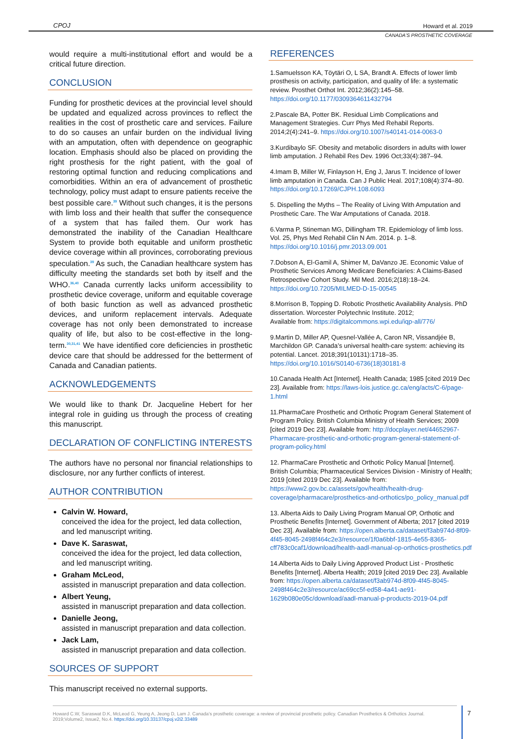CPOJ Howard et al. 2019
CANADA’S PROSTHETIC COVERAGE
would require a multi-institutional effort and would be a critical future direction.
CONCLUSION
Funding for prosthetic devices at the provincial level should be updated and equalized across provinces to reflect the realities in the cost of prosthetic care and services. Failure to do so causes an unfair burden on the individual living with an amputation, often with dependence on geographic location. Emphasis should also be placed on providing the right prosthesis for the right patient, with the goal of restoring optimal function and reducing complications and comorbidities. Within an era of advancement of prosthetic technology, policy must adapt to ensure patients receive the best possible care.<sup>39</sup> Without such changes, it is the persons with limb loss and their health that suffer the consequence of a system that has failed them. Our work has demonstrated the inability of the Canadian Healthcare System to provide both equitable and uniform prosthetic device coverage within all provinces, corroborating previous speculation.<sup>39</sup> As such, the Canadian healthcare system has difficulty meeting the standards set both by itself and the WHO.<sup>36,40</sup> Canada currently lacks uniform accessibility to prosthetic device coverage, uniform and equitable coverage of both basic function as well as advanced prosthetic devices, and uniform replacement intervals. Adequate coverage has not only been demonstrated to increase quality of life, but also to be cost-effective in the long-term.<sup>30,31,41</sup> We have identified core deficiencies in prosthetic device care that should be addressed for the betterment of Canada and Canadian patients.
ACKNOWLEDGEMENTS
We would like to thank Dr. Jacqueline Hebert for her integral role in guiding us through the process of creating this manuscript.
DECLARATION OF CONFLICTING INTERESTS
The authors have no personal nor financial relationships to disclosure, nor any further conflicts of interest.
AUTHOR CONTRIBUTION
Calvin W. Howard,
conceived the idea for the project, led data collection, and led manuscript writing.
Dave K. Saraswat,
conceived the idea for the project, led data collection, and led manuscript writing.
Graham McLeod,
assisted in manuscript preparation and data collection.
Albert Yeung,
assisted in manuscript preparation and data collection.
Danielle Jeong,
assisted in manuscript preparation and data collection.
Jack Lam,
assisted in manuscript preparation and data collection.
SOURCES OF SUPPORT
This manuscript received no external supports.
REFERENCES
1.Samuelsson KA, Töytäri O, L SA, Brandt A. Effects of lower limb prosthesis on activity, participation, and quality of life: a systematic review. Prosthet Orthot Int. 2012;36(2):145–58. https://doi.org/10.1177/0309364611432794
2.Pascale BA, Potter BK. Residual Limb Complications and Management Strategies. Curr Phys Med Rehabil Reports. 2014;2(4):241–9. https://doi.org/10.1007/s40141-014-0063-0
3.Kurdibaylo SF. Obesity and metabolic disorders in adults with lower limb amputation. J Rehabil Res Dev. 1996 Oct;33(4):387–94.
4.Imam B, Miller W, Finlayson H, Eng J, Jarus T. Incidence of lower limb amputation in Canada. Can J Public Heal. 2017;108(4):374–80. https://doi.org/10.17269/CJPH.108.6093
5. Dispelling the Myths – The Reality of Living With Amputation and Prosthetic Care. The War Amputations of Canada. 2018.
6.Varma P, Stineman MG, Dillingham TR. Epidemiology of limb loss. Vol. 25, Phys Med Rehabil Clin N Am. 2014. p. 1–8. https://doi.org/10.1016/j.pmr.2013.09.001
7.Dobson A, El-Gamil A, Shimer M, DaVanzo JE. Economic Value of Prosthetic Services Among Medicare Beneficiaries: A Claims-Based Retrospective Cohort Study. Mil Med. 2016;2(18):18–24. https://doi.org/10.7205/MILMED-D-15-00545
8.Morrison B, Topping D. Robotic Prosthetic Availability Analysis. PhD dissertation. Worcester Polytechnic Institute. 2012;
Available from: https://digitalcommons.wpi.edu/iqp-all/776/
9.Martin D, Miller AP, Quesnel-Vallée A, Caron NR, Vissandjée B, Marchildon GP. Canada’s universal health-care system: achieving its potential. Lancet. 2018;391(10131):1718–35. https://doi.org/10.1016/S0140-6736(18)30181-8
10.Canada Health Act [Internet]. Health Canada; 1985 [cited 2019 Dec 23]. Available from: https://laws-lois.justice.gc.ca/eng/acts/C-6/page-1.html
11.PharmaCare Prosthetic and Orthotic Program General Statement of Program Policy. British Columbia Ministry of Health Services; 2009 [cited 2019 Dec 23]. Available from: http://docplayer.net/44652967-Pharmacare-prosthetic-and-orthotic-program-general-statement-of-program-policy.html
12. PharmaCare Prosthetic and Orthotic Policy Manual [Internet]. British Columbia; Pharmaceutical Services Division - Ministry of Health; 2019 [cited 2019 Dec 23]. Available from: https://www2.gov.bc.ca/assets/gov/health/health-drug-coverage/pharmacare/prosthetics-and-orthotics/po_policy_manual.pdf
13. Alberta Aids to Daily Living Program Manual OP, Orthotic and Prosthetic Benefits [Internet]. Government of Alberta; 2017 [cited 2019 Dec 23]. Available from: https://open.alberta.ca/dataset/f3ab974d-8f09-4f45-8045-2498f464c2e3/resource/1f0a6bbf-1815-4e55-8365-cff783c0caf1/download/health-aadl-manual-op-orthotics-prosthetics.pdf
14.Alberta Aids to Daily Living Approved Product List - Prosthetic Benefits [Internet]. Alberta Health; 2019 [cited 2019 Dec 23]. Available from: https://open.alberta.ca/dataset/f3ab974d-8f09-4f45-8045-2498f464c2e3/resource/ac69cc5f-ed58-4a41-ae91-1629b080e05c/download/aadl-manual-p-products-2019-04.pdf
Howard C.W, Saraswat D.K, McLeod G, Yeung A, Jeong D, Lam J. Canada’s prosthetic coverage: a review of provincial prosthetic policy. Canadian Prosthetics & Orthotics Journal. 2019;Volume2, Issue2, No.4. https://doi.org/10.33137/cpoj.v2i2.33489
7